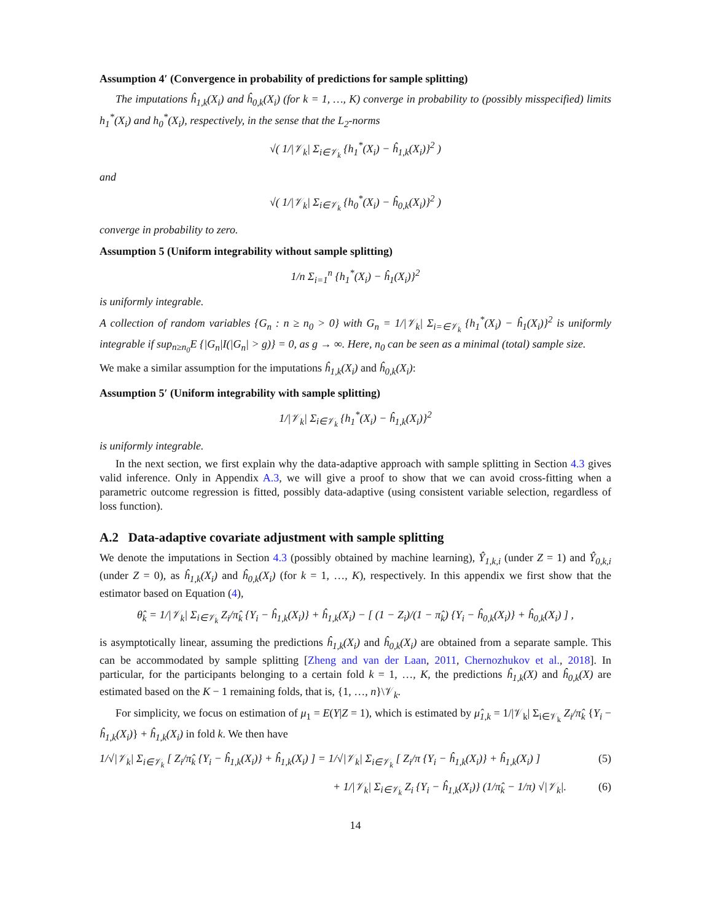Assumption 4′ (Convergence in probability of predictions for sample splitting)
The imputations ĥ<sub>1,k</sub>(X<sub>i</sub>) and ĥ<sub>0,k</sub>(X<sub>i</sub>) (for k = 1, …, K) converge in probability to (possibly misspecified) limits h<sub>1</sub><sup>*</sup>(X<sub>i</sub>) and h<sub>0</sub><sup>*</sup>(X<sub>i</sub>), respectively, in the sense that the L<sub>2</sub>-norms
√( 1/|𝒱<sub>k</sub>| Σ<sub>i∈𝒱<sub>k</sub></sub> {h<sub>1</sub><sup>*</sup>(X<sub>i</sub>) − ĥ<sub>1,k</sub>(X<sub>i</sub>)}<sup>2</sup> )
and
√( 1/|𝒱<sub>k</sub>| Σ<sub>i∈𝒱<sub>k</sub></sub> {h<sub>0</sub><sup>*</sup>(X<sub>i</sub>) − ĥ<sub>0,k</sub>(X<sub>i</sub>)}<sup>2</sup> )
converge in probability to zero.
Assumption 5 (Uniform integrability without sample splitting)
1/n Σ<sub>i=1</sub><sup>n</sup> {h<sub>1</sub><sup>*</sup>(X<sub>i</sub>) − ĥ<sub>1</sub>(X<sub>i</sub>)}<sup>2</sup>
is uniformly integrable.
A collection of random variables {G<sub>n</sub> : n ≥ n<sub>0</sub> > 0} with G<sub>n</sub> = 1/|𝒱<sub>k</sub>| Σ<sub>i=∈𝒱<sub>k</sub></sub> {h<sub>1</sub><sup>*</sup>(X<sub>i</sub>) − ĥ<sub>1</sub>(X<sub>i</sub>)}<sup>2</sup> is uniformly integrable if sup<sub>n≥n<sub>0</sub></sub>E {|G<sub>n</sub>|I(|G<sub>n</sub>| > g)} = 0, as g → ∞. Here, n<sub>0</sub> can be seen as a minimal (total) sample size.
We make a similar assumption for the imputations ĥ<sub>1,k</sub>(X<sub>i</sub>) and ĥ<sub>0,k</sub>(X<sub>i</sub>):
Assumption 5′ (Uniform integrability with sample splitting)
1/|𝒱<sub>k</sub>| Σ<sub>i∈𝒱<sub>k</sub></sub> {h<sub>1</sub><sup>*</sup>(X<sub>i</sub>) − ĥ<sub>1,k</sub>(X<sub>i</sub>)}<sup>2</sup>
is uniformly integrable.
In the next section, we first explain why the data-adaptive approach with sample splitting in Section 4.3 gives valid inference. Only in Appendix A.3, we will give a proof to show that we can avoid cross-fitting when a parametric outcome regression is fitted, possibly data-adaptive (using consistent variable selection, regardless of loss function).
A.2 Data-adaptive covariate adjustment with sample splitting
We denote the imputations in Section 4.3 (possibly obtained by machine learning), Ŷ<sub>1,k,i</sub> (under Z = 1) and Ŷ<sub>0,k,i</sub> (under Z = 0), as ĥ<sub>1,k</sub>(X<sub>i</sub>) and ĥ<sub>0,k</sub>(X<sub>i</sub>) (for k = 1, …, K), respectively. In this appendix we first show that the estimator based on Equation (4),
θ̂<sub>k</sub> = 1/|𝒱<sub>k</sub>| Σ<sub>i∈𝒱<sub>k</sub></sub> Z<sub>i</sub>/π̂<sub>k</sub> {Y<sub>i</sub> − ĥ<sub>1,k</sub>(X<sub>i</sub>)} + ĥ<sub>1,k</sub>(X<sub>i</sub>) − [ (1 − Z<sub>i</sub>)/(1 − π̂<sub>k</sub>) {Y<sub>i</sub> − ĥ<sub>0,k</sub>(X<sub>i</sub>)} + ĥ<sub>0,k</sub>(X<sub>i</sub>) ] ,
is asymptotically linear, assuming the predictions ĥ<sub>1,k</sub>(X<sub>i</sub>) and ĥ<sub>0,k</sub>(X<sub>i</sub>) are obtained from a separate sample. This can be accommodated by sample splitting [Zheng and van der Laan, 2011, Chernozhukov et al., 2018]. In particular, for the participants belonging to a certain fold k = 1, …, K, the predictions ĥ<sub>1,k</sub>(X) and ĥ<sub>0,k</sub>(X) are estimated based on the K − 1 remaining folds, that is, {1, …, n}\𝒱<sub>k</sub>.
For simplicity, we focus on estimation of μ<sub>1</sub> = E(Y|Z = 1), which is estimated by μ̂<sub>1,k</sub> = 1/|𝒱<sub>k</sub>| Σ<sub>i∈𝒱<sub>k</sub></sub> Z<sub>i</sub>/π̂<sub>k</sub> {Y<sub>i</sub> − ĥ<sub>1,k</sub>(X<sub>i</sub>)} + ĥ<sub>1,k</sub>(X<sub>i</sub>) in fold k. We then have
1/√|𝒱<sub>k</sub>| Σ<sub>i∈𝒱<sub>k</sub></sub> [ Z<sub>i</sub>/π̂<sub>k</sub> {Y<sub>i</sub> − ĥ<sub>1,k</sub>(X<sub>i</sub>)} + ĥ<sub>1,k</sub>(X<sub>i</sub>) ] = 1/√|𝒱<sub>k</sub>| Σ<sub>i∈𝒱<sub>k</sub></sub> [ Z<sub>i</sub>/π {Y<sub>i</sub> − ĥ<sub>1,k</sub>(X<sub>i</sub>)} + ĥ<sub>1,k</sub>(X<sub>i</sub>) ] (5)
+ 1/|𝒱<sub>k</sub>| Σ<sub>i∈𝒱<sub>k</sub></sub> Z<sub>i</sub> {Y<sub>i</sub> − ĥ<sub>1,k</sub>(X<sub>i</sub>)} (1/π̂<sub>k</sub> − 1/π) √|𝒱<sub>k</sub>|. (6)
14